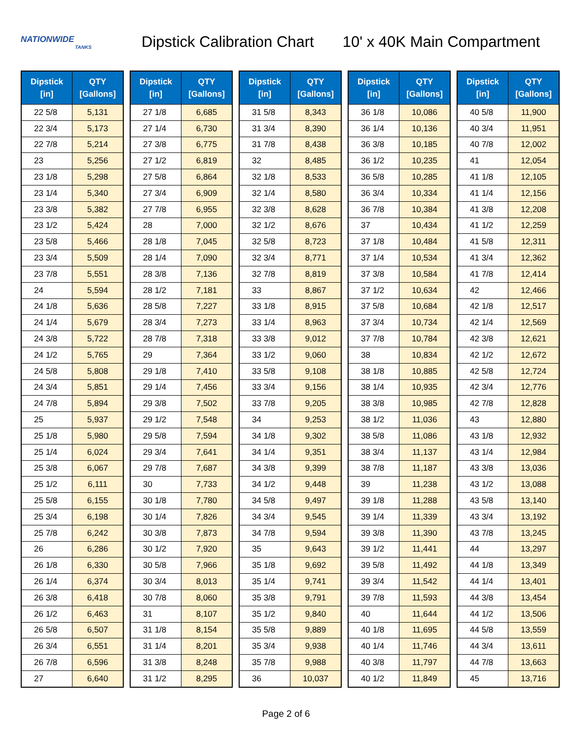NATIONWIDE
TANKS
Dipstick Calibration Chart 10' x 40K Main Compartment
| Dipstick [in] | QTY [Gallons] |
| --- | --- |
| 22 5/8 | 5,131 |
| 22 3/4 | 5,173 |
| 22 7/8 | 5,214 |
| 23 | 5,256 |
| 23 1/8 | 5,298 |
| 23 1/4 | 5,340 |
| 23 3/8 | 5,382 |
| 23 1/2 | 5,424 |
| 23 5/8 | 5,466 |
| 23 3/4 | 5,509 |
| 23 7/8 | 5,551 |
| 24 | 5,594 |
| 24 1/8 | 5,636 |
| 24 1/4 | 5,679 |
| 24 3/8 | 5,722 |
| 24 1/2 | 5,765 |
| 24 5/8 | 5,808 |
| 24 3/4 | 5,851 |
| 24 7/8 | 5,894 |
| 25 | 5,937 |
| 25 1/8 | 5,980 |
| 25 1/4 | 6,024 |
| 25 3/8 | 6,067 |
| 25 1/2 | 6,111 |
| 25 5/8 | 6,155 |
| 25 3/4 | 6,198 |
| 25 7/8 | 6,242 |
| 26 | 6,286 |
| 26 1/8 | 6,330 |
| 26 1/4 | 6,374 |
| 26 3/8 | 6,418 |
| 26 1/2 | 6,463 |
| 26 5/8 | 6,507 |
| 26 3/4 | 6,551 |
| 26 7/8 | 6,596 |
| 27 | 6,640 |
| Dipstick [in] | QTY [Gallons] |
| --- | --- |
| 27 1/8 | 6,685 |
| 27 1/4 | 6,730 |
| 27 3/8 | 6,775 |
| 27 1/2 | 6,819 |
| 27 5/8 | 6,864 |
| 27 3/4 | 6,909 |
| 27 7/8 | 6,955 |
| 28 | 7,000 |
| 28 1/8 | 7,045 |
| 28 1/4 | 7,090 |
| 28 3/8 | 7,136 |
| 28 1/2 | 7,181 |
| 28 5/8 | 7,227 |
| 28 3/4 | 7,273 |
| 28 7/8 | 7,318 |
| 29 | 7,364 |
| 29 1/8 | 7,410 |
| 29 1/4 | 7,456 |
| 29 3/8 | 7,502 |
| 29 1/2 | 7,548 |
| 29 5/8 | 7,594 |
| 29 3/4 | 7,641 |
| 29 7/8 | 7,687 |
| 30 | 7,733 |
| 30 1/8 | 7,780 |
| 30 1/4 | 7,826 |
| 30 3/8 | 7,873 |
| 30 1/2 | 7,920 |
| 30 5/8 | 7,966 |
| 30 3/4 | 8,013 |
| 30 7/8 | 8,060 |
| 31 | 8,107 |
| 31 1/8 | 8,154 |
| 31 1/4 | 8,201 |
| 31 3/8 | 8,248 |
| 31 1/2 | 8,295 |
| Dipstick [in] | QTY [Gallons] |
| --- | --- |
| 31 5/8 | 8,343 |
| 31 3/4 | 8,390 |
| 31 7/8 | 8,438 |
| 32 | 8,485 |
| 32 1/8 | 8,533 |
| 32 1/4 | 8,580 |
| 32 3/8 | 8,628 |
| 32 1/2 | 8,676 |
| 32 5/8 | 8,723 |
| 32 3/4 | 8,771 |
| 32 7/8 | 8,819 |
| 33 | 8,867 |
| 33 1/8 | 8,915 |
| 33 1/4 | 8,963 |
| 33 3/8 | 9,012 |
| 33 1/2 | 9,060 |
| 33 5/8 | 9,108 |
| 33 3/4 | 9,156 |
| 33 7/8 | 9,205 |
| 34 | 9,253 |
| 34 1/8 | 9,302 |
| 34 1/4 | 9,351 |
| 34 3/8 | 9,399 |
| 34 1/2 | 9,448 |
| 34 5/8 | 9,497 |
| 34 3/4 | 9,545 |
| 34 7/8 | 9,594 |
| 35 | 9,643 |
| 35 1/8 | 9,692 |
| 35 1/4 | 9,741 |
| 35 3/8 | 9,791 |
| 35 1/2 | 9,840 |
| 35 5/8 | 9,889 |
| 35 3/4 | 9,938 |
| 35 7/8 | 9,988 |
| 36 | 10,037 |
| Dipstick [in] | QTY [Gallons] |
| --- | --- |
| 36 1/8 | 10,086 |
| 36 1/4 | 10,136 |
| 36 3/8 | 10,185 |
| 36 1/2 | 10,235 |
| 36 5/8 | 10,285 |
| 36 3/4 | 10,334 |
| 36 7/8 | 10,384 |
| 37 | 10,434 |
| 37 1/8 | 10,484 |
| 37 1/4 | 10,534 |
| 37 3/8 | 10,584 |
| 37 1/2 | 10,634 |
| 37 5/8 | 10,684 |
| 37 3/4 | 10,734 |
| 37 7/8 | 10,784 |
| 38 | 10,834 |
| 38 1/8 | 10,885 |
| 38 1/4 | 10,935 |
| 38 3/8 | 10,985 |
| 38 1/2 | 11,036 |
| 38 5/8 | 11,086 |
| 38 3/4 | 11,137 |
| 38 7/8 | 11,187 |
| 39 | 11,238 |
| 39 1/8 | 11,288 |
| 39 1/4 | 11,339 |
| 39 3/8 | 11,390 |
| 39 1/2 | 11,441 |
| 39 5/8 | 11,492 |
| 39 3/4 | 11,542 |
| 39 7/8 | 11,593 |
| 40 | 11,644 |
| 40 1/8 | 11,695 |
| 40 1/4 | 11,746 |
| 40 3/8 | 11,797 |
| 40 1/2 | 11,849 |
| Dipstick [in] | QTY [Gallons] |
| --- | --- |
| 40 5/8 | 11,900 |
| 40 3/4 | 11,951 |
| 40 7/8 | 12,002 |
| 41 | 12,054 |
| 41 1/8 | 12,105 |
| 41 1/4 | 12,156 |
| 41 3/8 | 12,208 |
| 41 1/2 | 12,259 |
| 41 5/8 | 12,311 |
| 41 3/4 | 12,362 |
| 41 7/8 | 12,414 |
| 42 | 12,466 |
| 42 1/8 | 12,517 |
| 42 1/4 | 12,569 |
| 42 3/8 | 12,621 |
| 42 1/2 | 12,672 |
| 42 5/8 | 12,724 |
| 42 3/4 | 12,776 |
| 42 7/8 | 12,828 |
| 43 | 12,880 |
| 43 1/8 | 12,932 |
| 43 1/4 | 12,984 |
| 43 3/8 | 13,036 |
| 43 1/2 | 13,088 |
| 43 5/8 | 13,140 |
| 43 3/4 | 13,192 |
| 43 7/8 | 13,245 |
| 44 | 13,297 |
| 44 1/8 | 13,349 |
| 44 1/4 | 13,401 |
| 44 3/8 | 13,454 |
| 44 1/2 | 13,506 |
| 44 5/8 | 13,559 |
| 44 3/4 | 13,611 |
| 44 7/8 | 13,663 |
| 45 | 13,716 |
Page 2 of 6